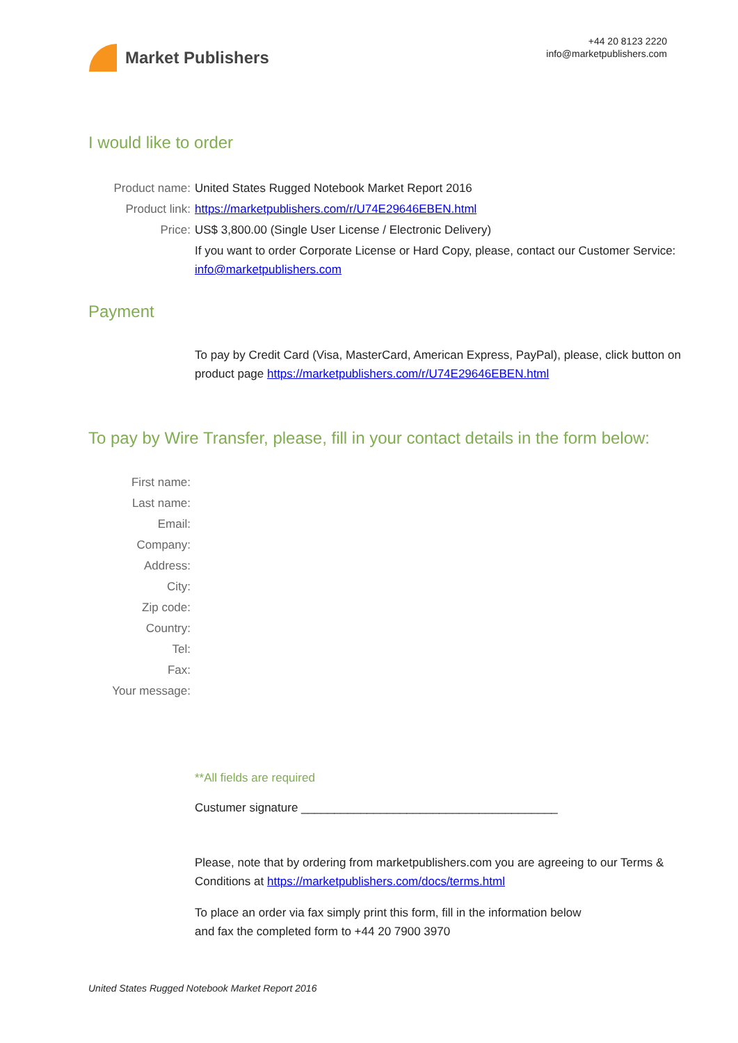Market Publishers
+44 20 8123 2220
info@marketpublishers.com
I would like to order
Product name: United States Rugged Notebook Market Report 2016
Product link: https://marketpublishers.com/r/U74E29646EBEN.html
Price: US$ 3,800.00 (Single User License / Electronic Delivery)
If you want to order Corporate License or Hard Copy, please, contact our Customer Service:
info@marketpublishers.com
Payment
To pay by Credit Card (Visa, MasterCard, American Express, PayPal), please, click button on product page https://marketpublishers.com/r/U74E29646EBEN.html
To pay by Wire Transfer, please, fill in your contact details in the form below:
First name:
Last name:
Email:
Company:
Address:
City:
Zip code:
Country:
Tel:
Fax:
Your message:
**All fields are required
Custumer signature _______________________________________
Please, note that by ordering from marketpublishers.com you are agreeing to our Terms & Conditions at https://marketpublishers.com/docs/terms.html
To place an order via fax simply print this form, fill in the information below
and fax the completed form to +44 20 7900 3970
United States Rugged Notebook Market Report 2016